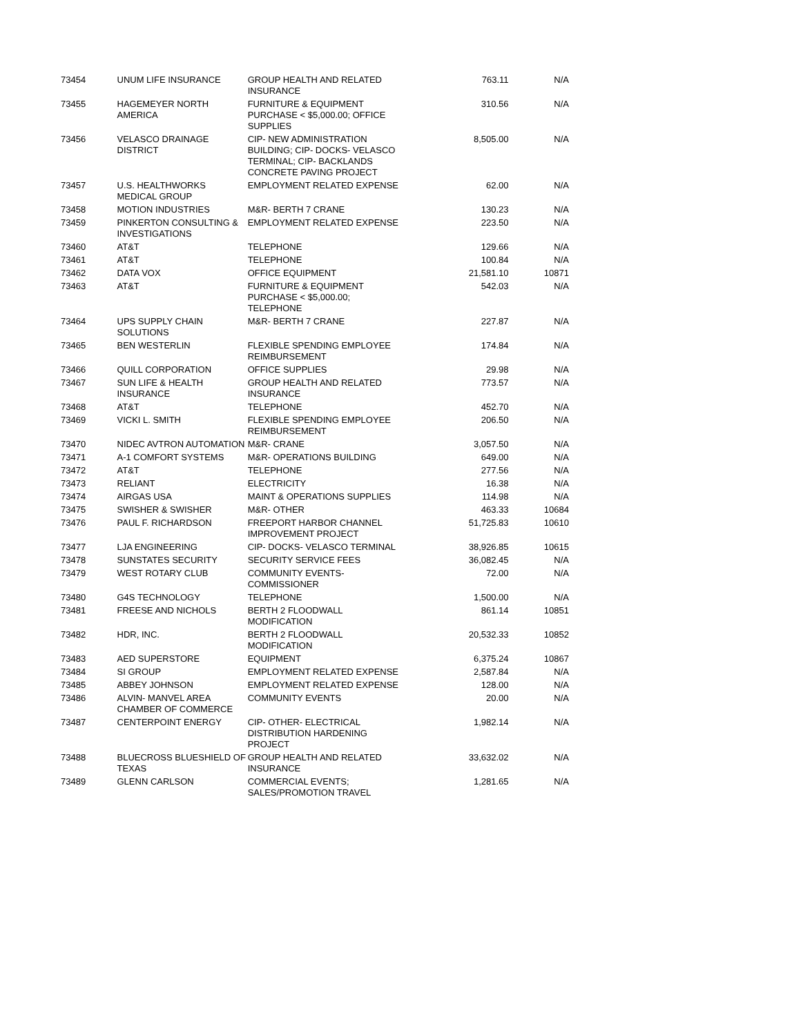| 73454 | UNUM LIFE INSURANCE | GROUP HEALTH AND RELATED INSURANCE | 763.11 | N/A |
| 73455 | HAGEMEYER NORTH AMERICA | FURNITURE & EQUIPMENT PURCHASE < $5,000.00; OFFICE SUPPLIES | 310.56 | N/A |
| 73456 | VELASCO DRAINAGE DISTRICT | CIP- NEW ADMINISTRATION BUILDING; CIP- DOCKS- VELASCO TERMINAL; CIP- BACKLANDS CONCRETE PAVING PROJECT | 8,505.00 | N/A |
| 73457 | U.S. HEALTHWORKS MEDICAL GROUP | EMPLOYMENT RELATED EXPENSE | 62.00 | N/A |
| 73458 | MOTION INDUSTRIES | M&R- BERTH 7 CRANE | 130.23 | N/A |
| 73459 | PINKERTON CONSULTING & INVESTIGATIONS | EMPLOYMENT RELATED EXPENSE | 223.50 | N/A |
| 73460 | AT&T | TELEPHONE | 129.66 | N/A |
| 73461 | AT&T | TELEPHONE | 100.84 | N/A |
| 73462 | DATA VOX | OFFICE EQUIPMENT | 21,581.10 | 10871 |
| 73463 | AT&T | FURNITURE & EQUIPMENT PURCHASE < $5,000.00; TELEPHONE | 542.03 | N/A |
| 73464 | UPS SUPPLY CHAIN SOLUTIONS | M&R- BERTH 7 CRANE | 227.87 | N/A |
| 73465 | BEN WESTERLIN | FLEXIBLE SPENDING EMPLOYEE REIMBURSEMENT | 174.84 | N/A |
| 73466 | QUILL CORPORATION | OFFICE SUPPLIES | 29.98 | N/A |
| 73467 | SUN LIFE & HEALTH INSURANCE | GROUP HEALTH AND RELATED INSURANCE | 773.57 | N/A |
| 73468 | AT&T | TELEPHONE | 452.70 | N/A |
| 73469 | VICKI L. SMITH | FLEXIBLE SPENDING EMPLOYEE REIMBURSEMENT | 206.50 | N/A |
| 73470 | NIDEC AVTRON AUTOMATION | M&R- CRANE | 3,057.50 | N/A |
| 73471 | A-1 COMFORT SYSTEMS | M&R- OPERATIONS BUILDING | 649.00 | N/A |
| 73472 | AT&T | TELEPHONE | 277.56 | N/A |
| 73473 | RELIANT | ELECTRICITY | 16.38 | N/A |
| 73474 | AIRGAS USA | MAINT & OPERATIONS SUPPLIES | 114.98 | N/A |
| 73475 | SWISHER & SWISHER | M&R- OTHER | 463.33 | 10684 |
| 73476 | PAUL F. RICHARDSON | FREEPORT HARBOR CHANNEL IMPROVEMENT PROJECT | 51,725.83 | 10610 |
| 73477 | LJA ENGINEERING | CIP- DOCKS- VELASCO TERMINAL | 38,926.85 | 10615 |
| 73478 | SUNSTATES SECURITY | SECURITY SERVICE FEES | 36,082.45 | N/A |
| 73479 | WEST ROTARY CLUB | COMMUNITY EVENTS- COMMISSIONER | 72.00 | N/A |
| 73480 | G4S TECHNOLOGY | TELEPHONE | 1,500.00 | N/A |
| 73481 | FREESE AND NICHOLS | BERTH 2 FLOODWALL MODIFICATION | 861.14 | 10851 |
| 73482 | HDR, INC. | BERTH 2 FLOODWALL MODIFICATION | 20,532.33 | 10852 |
| 73483 | AED SUPERSTORE | EQUIPMENT | 6,375.24 | 10867 |
| 73484 | SI GROUP | EMPLOYMENT RELATED EXPENSE | 2,587.84 | N/A |
| 73485 | ABBEY JOHNSON | EMPLOYMENT RELATED EXPENSE | 128.00 | N/A |
| 73486 | ALVIN- MANVEL AREA CHAMBER OF COMMERCE | COMMUNITY EVENTS | 20.00 | N/A |
| 73487 | CENTERPOINT ENERGY | CIP- OTHER- ELECTRICAL DISTRIBUTION HARDENING PROJECT | 1,982.14 | N/A |
| 73488 | BLUECROSS BLUESHIELD OF TEXAS | GROUP HEALTH AND RELATED INSURANCE | 33,632.02 | N/A |
| 73489 | GLENN CARLSON | COMMERCIAL EVENTS; SALES/PROMOTION TRAVEL | 1,281.65 | N/A |